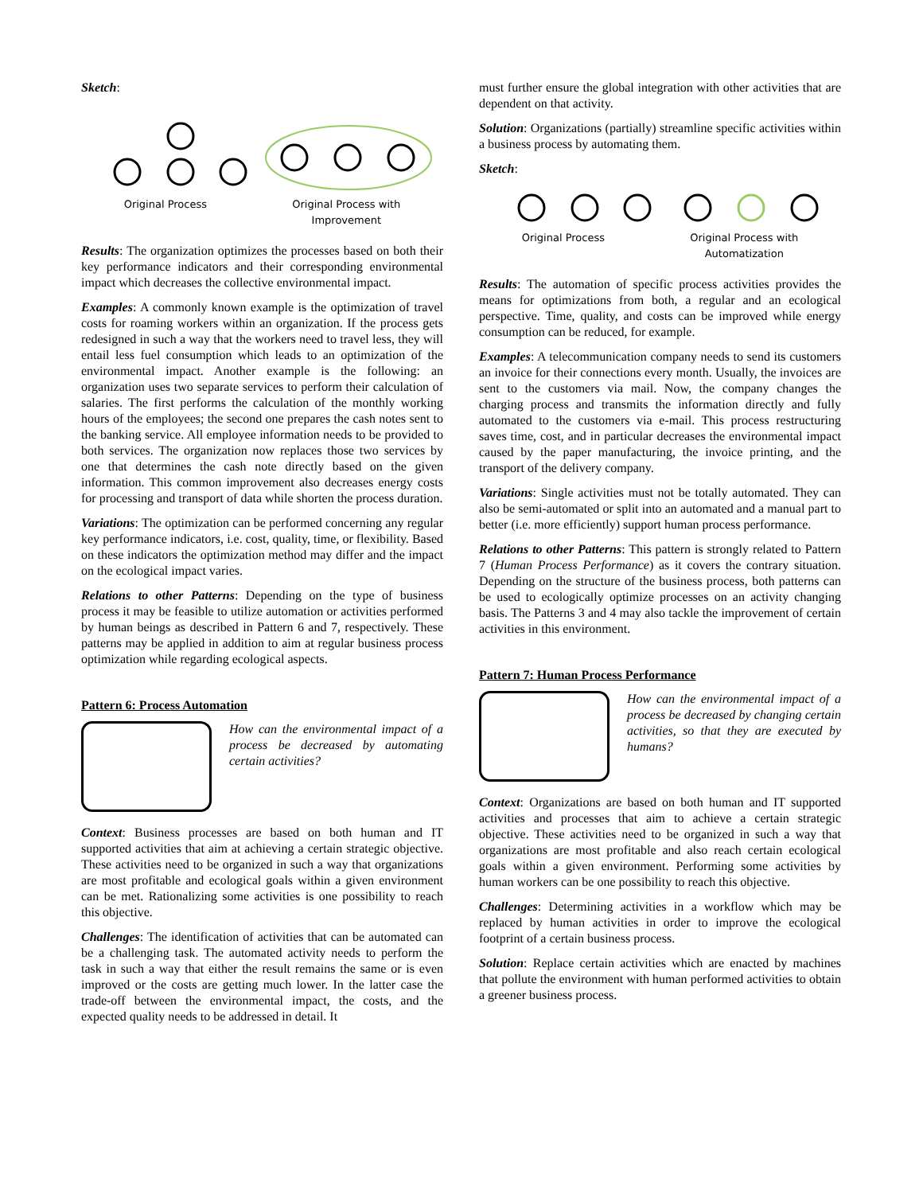Sketch:
Original Process Original Process with
Improvement
Results: The organization optimizes the processes based on both their key performance indicators and their corresponding environmental impact which decreases the collective environmental impact.
Examples: A commonly known example is the optimization of travel costs for roaming workers within an organization. If the process gets redesigned in such a way that the workers need to travel less, they will entail less fuel consumption which leads to an optimization of the environmental impact. Another example is the following: an organization uses two separate services to perform their calculation of salaries. The first performs the calculation of the monthly working hours of the employees; the second one prepares the cash notes sent to the banking service. All employee information needs to be provided to both services. The organization now replaces those two services by one that determines the cash note directly based on the given information. This common improvement also decreases energy costs for processing and transport of data while shorten the process duration.
Variations: The optimization can be performed concerning any regular key performance indicators, i.e. cost, quality, time, or flexibility. Based on these indicators the optimization method may differ and the impact on the ecological impact varies.
Relations to other Patterns: Depending on the type of business process it may be feasible to utilize automation or activities performed by human beings as described in Pattern 6 and 7, respectively. These patterns may be applied in addition to aim at regular business process optimization while regarding ecological aspects.
Pattern 6: Process Automation
How can the environmental impact of a process be decreased by automating certain activities?
Context: Business processes are based on both human and IT supported activities that aim at achieving a certain strategic objective. These activities need to be organized in such a way that organizations are most profitable and ecological goals within a given environment can be met. Rationalizing some activities is one possibility to reach this objective.
Challenges: The identification of activities that can be automated can be a challenging task. The automated activity needs to perform the task in such a way that either the result remains the same or is even improved or the costs are getting much lower. In the latter case the trade-off between the environmental impact, the costs, and the expected quality needs to be addressed in detail. It
must further ensure the global integration with other activities that are dependent on that activity.
Solution: Organizations (partially) streamline specific activities within a business process by automating them.
Sketch:
Original Process Original Process with
Automatization
Results: The automation of specific process activities provides the means for optimizations from both, a regular and an ecological perspective. Time, quality, and costs can be improved while energy consumption can be reduced, for example.
Examples: A telecommunication company needs to send its customers an invoice for their connections every month. Usually, the invoices are sent to the customers via mail. Now, the company changes the charging process and transmits the information directly and fully automated to the customers via e-mail. This process restructuring saves time, cost, and in particular decreases the environmental impact caused by the paper manufacturing, the invoice printing, and the transport of the delivery company.
Variations: Single activities must not be totally automated. They can also be semi-automated or split into an automated and a manual part to better (i.e. more efficiently) support human process performance.
Relations to other Patterns: This pattern is strongly related to Pattern 7 (Human Process Performance) as it covers the contrary situation. Depending on the structure of the business process, both patterns can be used to ecologically optimize processes on an activity changing basis. The Patterns 3 and 4 may also tackle the improvement of certain activities in this environment.
Pattern 7: Human Process Performance
How can the environmental impact of a process be decreased by changing certain activities, so that they are executed by humans?
Context: Organizations are based on both human and IT supported activities and processes that aim to achieve a certain strategic objective. These activities need to be organized in such a way that organizations are most profitable and also reach certain ecological goals within a given environment. Performing some activities by human workers can be one possibility to reach this objective.
Challenges: Determining activities in a workflow which may be replaced by human activities in order to improve the ecological footprint of a certain business process.
Solution: Replace certain activities which are enacted by machines that pollute the environment with human performed activities to obtain a greener business process.